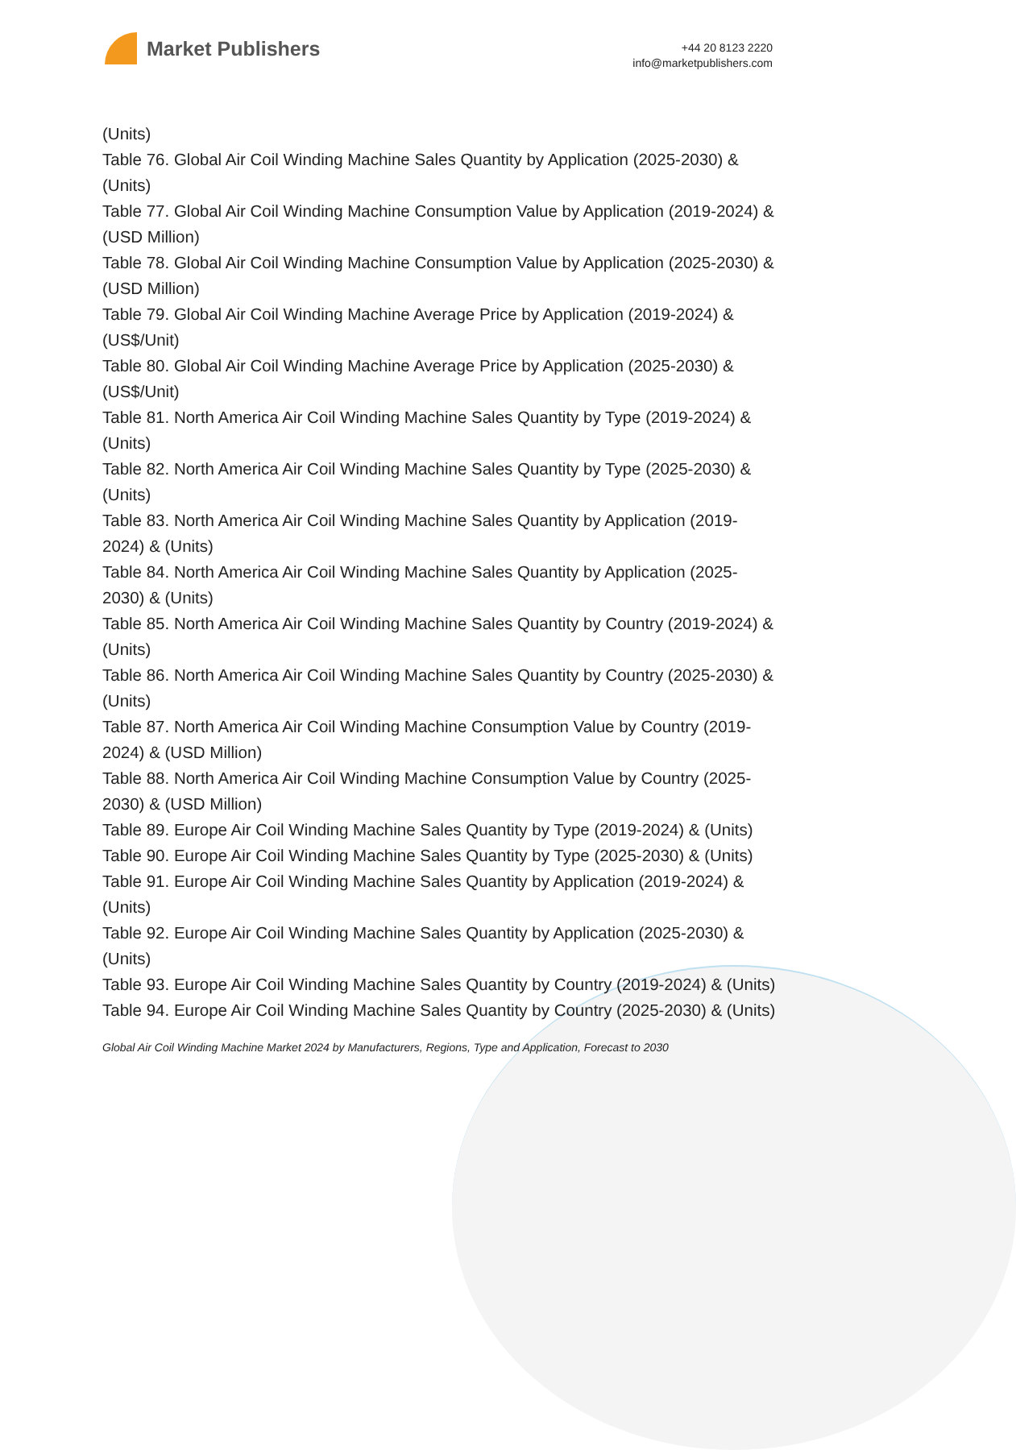Market Publishers
+44 20 8123 2220
info@marketpublishers.com
(Units)
Table 76. Global Air Coil Winding Machine Sales Quantity by Application (2025-2030) & (Units)
Table 77. Global Air Coil Winding Machine Consumption Value by Application (2019-2024) & (USD Million)
Table 78. Global Air Coil Winding Machine Consumption Value by Application (2025-2030) & (USD Million)
Table 79. Global Air Coil Winding Machine Average Price by Application (2019-2024) & (US$/Unit)
Table 80. Global Air Coil Winding Machine Average Price by Application (2025-2030) & (US$/Unit)
Table 81. North America Air Coil Winding Machine Sales Quantity by Type (2019-2024) & (Units)
Table 82. North America Air Coil Winding Machine Sales Quantity by Type (2025-2030) & (Units)
Table 83. North America Air Coil Winding Machine Sales Quantity by Application (2019-2024) & (Units)
Table 84. North America Air Coil Winding Machine Sales Quantity by Application (2025-2030) & (Units)
Table 85. North America Air Coil Winding Machine Sales Quantity by Country (2019-2024) & (Units)
Table 86. North America Air Coil Winding Machine Sales Quantity by Country (2025-2030) & (Units)
Table 87. North America Air Coil Winding Machine Consumption Value by Country (2019-2024) & (USD Million)
Table 88. North America Air Coil Winding Machine Consumption Value by Country (2025-2030) & (USD Million)
Table 89. Europe Air Coil Winding Machine Sales Quantity by Type (2019-2024) & (Units)
Table 90. Europe Air Coil Winding Machine Sales Quantity by Type (2025-2030) & (Units)
Table 91. Europe Air Coil Winding Machine Sales Quantity by Application (2019-2024) & (Units)
Table 92. Europe Air Coil Winding Machine Sales Quantity by Application (2025-2030) & (Units)
Table 93. Europe Air Coil Winding Machine Sales Quantity by Country (2019-2024) & (Units)
Table 94. Europe Air Coil Winding Machine Sales Quantity by Country (2025-2030) & (Units)
Global Air Coil Winding Machine Market 2024 by Manufacturers, Regions, Type and Application, Forecast to 2030